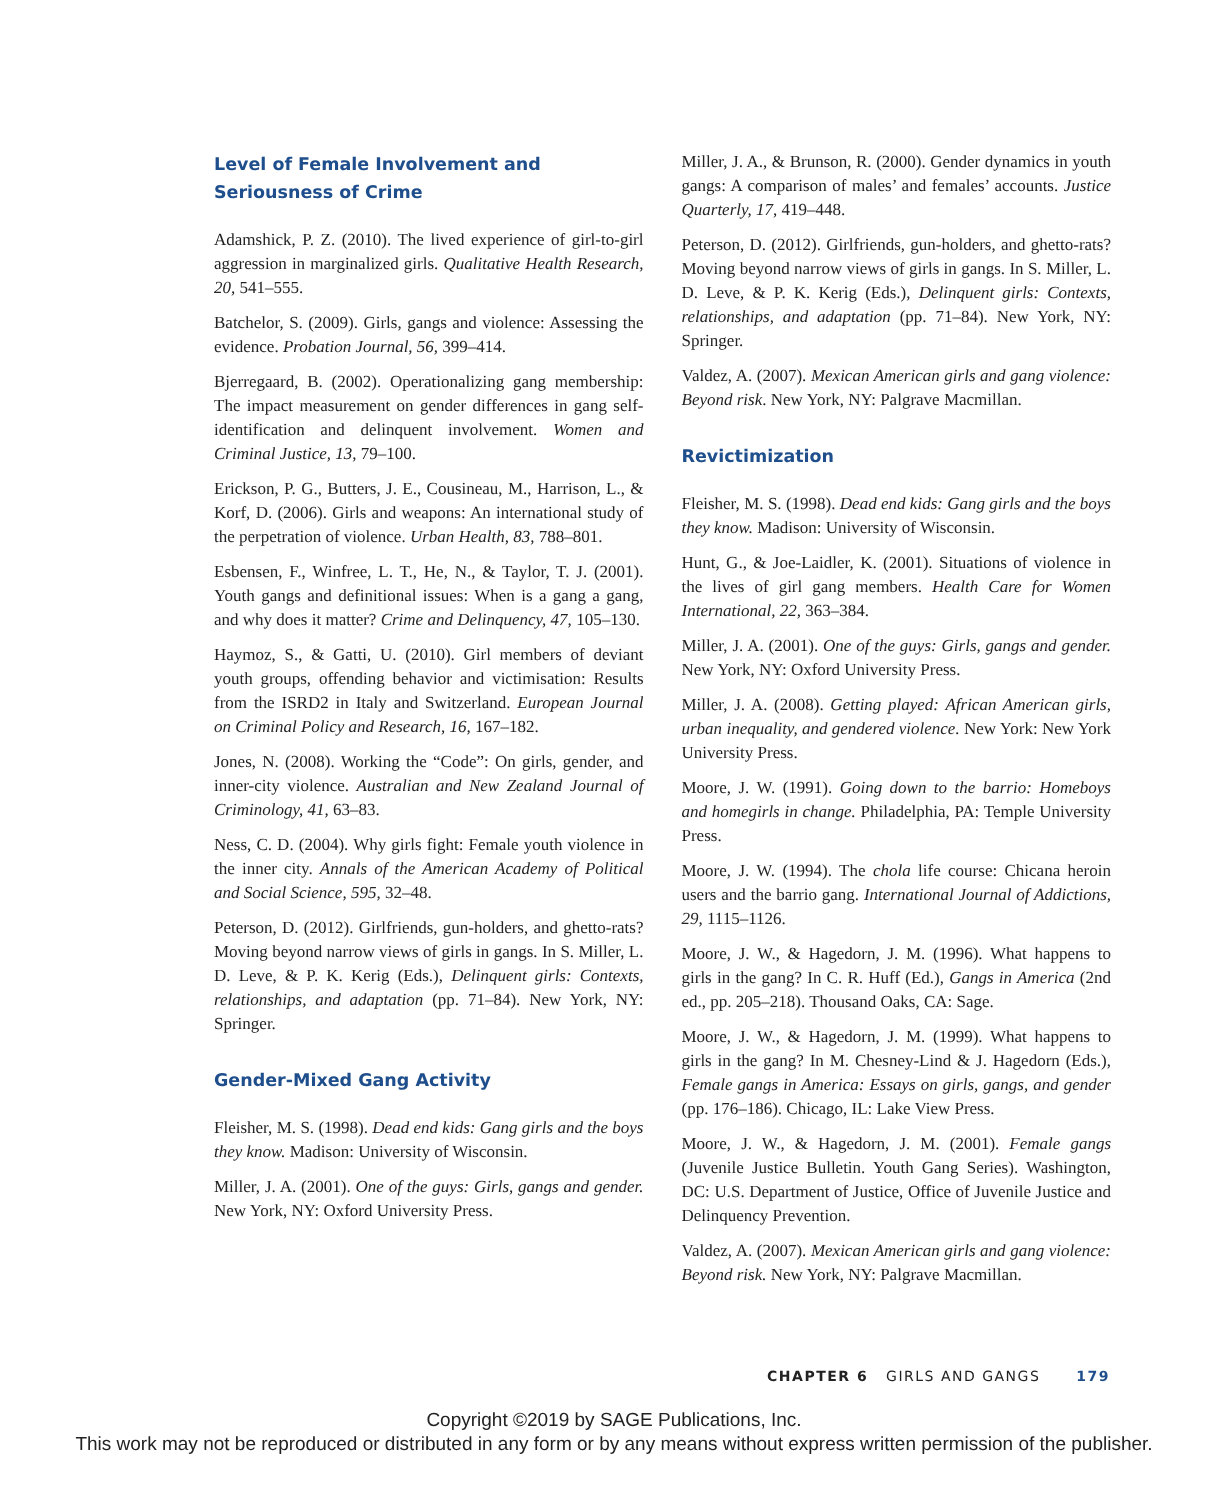Level of Female Involvement and Seriousness of Crime
Adamshick, P. Z. (2010). The lived experience of girl-to-girl aggression in marginalized girls. Qualitative Health Research, 20, 541–555.
Batchelor, S. (2009). Girls, gangs and violence: Assessing the evidence. Probation Journal, 56, 399–414.
Bjerregaard, B. (2002). Operationalizing gang membership: The impact measurement on gender differences in gang self-identification and delinquent involvement. Women and Criminal Justice, 13, 79–100.
Erickson, P. G., Butters, J. E., Cousineau, M., Harrison, L., & Korf, D. (2006). Girls and weapons: An international study of the perpetration of violence. Urban Health, 83, 788–801.
Esbensen, F., Winfree, L. T., He, N., & Taylor, T. J. (2001). Youth gangs and definitional issues: When is a gang a gang, and why does it matter? Crime and Delinquency, 47, 105–130.
Haymoz, S., & Gatti, U. (2010). Girl members of deviant youth groups, offending behavior and victimisation: Results from the ISRD2 in Italy and Switzerland. European Journal on Criminal Policy and Research, 16, 167–182.
Jones, N. (2008). Working the “Code”: On girls, gender, and inner-city violence. Australian and New Zealand Journal of Criminology, 41, 63–83.
Ness, C. D. (2004). Why girls fight: Female youth violence in the inner city. Annals of the American Academy of Political and Social Science, 595, 32–48.
Peterson, D. (2012). Girlfriends, gun-holders, and ghetto-rats? Moving beyond narrow views of girls in gangs. In S. Miller, L. D. Leve, & P. K. Kerig (Eds.), Delinquent girls: Contexts, relationships, and adaptation (pp. 71–84). New York, NY: Springer.
Gender-Mixed Gang Activity
Fleisher, M. S. (1998). Dead end kids: Gang girls and the boys they know. Madison: University of Wisconsin.
Miller, J. A. (2001). One of the guys: Girls, gangs and gender. New York, NY: Oxford University Press.
Miller, J. A., & Brunson, R. (2000). Gender dynamics in youth gangs: A comparison of males’ and females’ accounts. Justice Quarterly, 17, 419–448.
Peterson, D. (2012). Girlfriends, gun-holders, and ghetto-rats? Moving beyond narrow views of girls in gangs. In S. Miller, L. D. Leve, & P. K. Kerig (Eds.), Delinquent girls: Contexts, relationships, and adaptation (pp. 71–84). New York, NY: Springer.
Valdez, A. (2007). Mexican American girls and gang violence: Beyond risk. New York, NY: Palgrave Macmillan.
Revictimization
Fleisher, M. S. (1998). Dead end kids: Gang girls and the boys they know. Madison: University of Wisconsin.
Hunt, G., & Joe-Laidler, K. (2001). Situations of violence in the lives of girl gang members. Health Care for Women International, 22, 363–384.
Miller, J. A. (2001). One of the guys: Girls, gangs and gender. New York, NY: Oxford University Press.
Miller, J. A. (2008). Getting played: African American girls, urban inequality, and gendered violence. New York: New York University Press.
Moore, J. W. (1991). Going down to the barrio: Homeboys and homegirls in change. Philadelphia, PA: Temple University Press.
Moore, J. W. (1994). The chola life course: Chicana heroin users and the barrio gang. International Journal of Addictions, 29, 1115–1126.
Moore, J. W., & Hagedorn, J. M. (1996). What happens to girls in the gang? In C. R. Huff (Ed.), Gangs in America (2nd ed., pp. 205–218). Thousand Oaks, CA: Sage.
Moore, J. W., & Hagedorn, J. M. (1999). What happens to girls in the gang? In M. Chesney-Lind & J. Hagedorn (Eds.), Female gangs in America: Essays on girls, gangs, and gender (pp. 176–186). Chicago, IL: Lake View Press.
Moore, J. W., & Hagedorn, J. M. (2001). Female gangs (Juvenile Justice Bulletin. Youth Gang Series). Washington, DC: U.S. Department of Justice, Office of Juvenile Justice and Delinquency Prevention.
Valdez, A. (2007). Mexican American girls and gang violence: Beyond risk. New York, NY: Palgrave Macmillan.
CHAPTER 6 GIRLS AND GANGS 179
Copyright ©2019 by SAGE Publications, Inc.
This work may not be reproduced or distributed in any form or by any means without express written permission of the publisher.